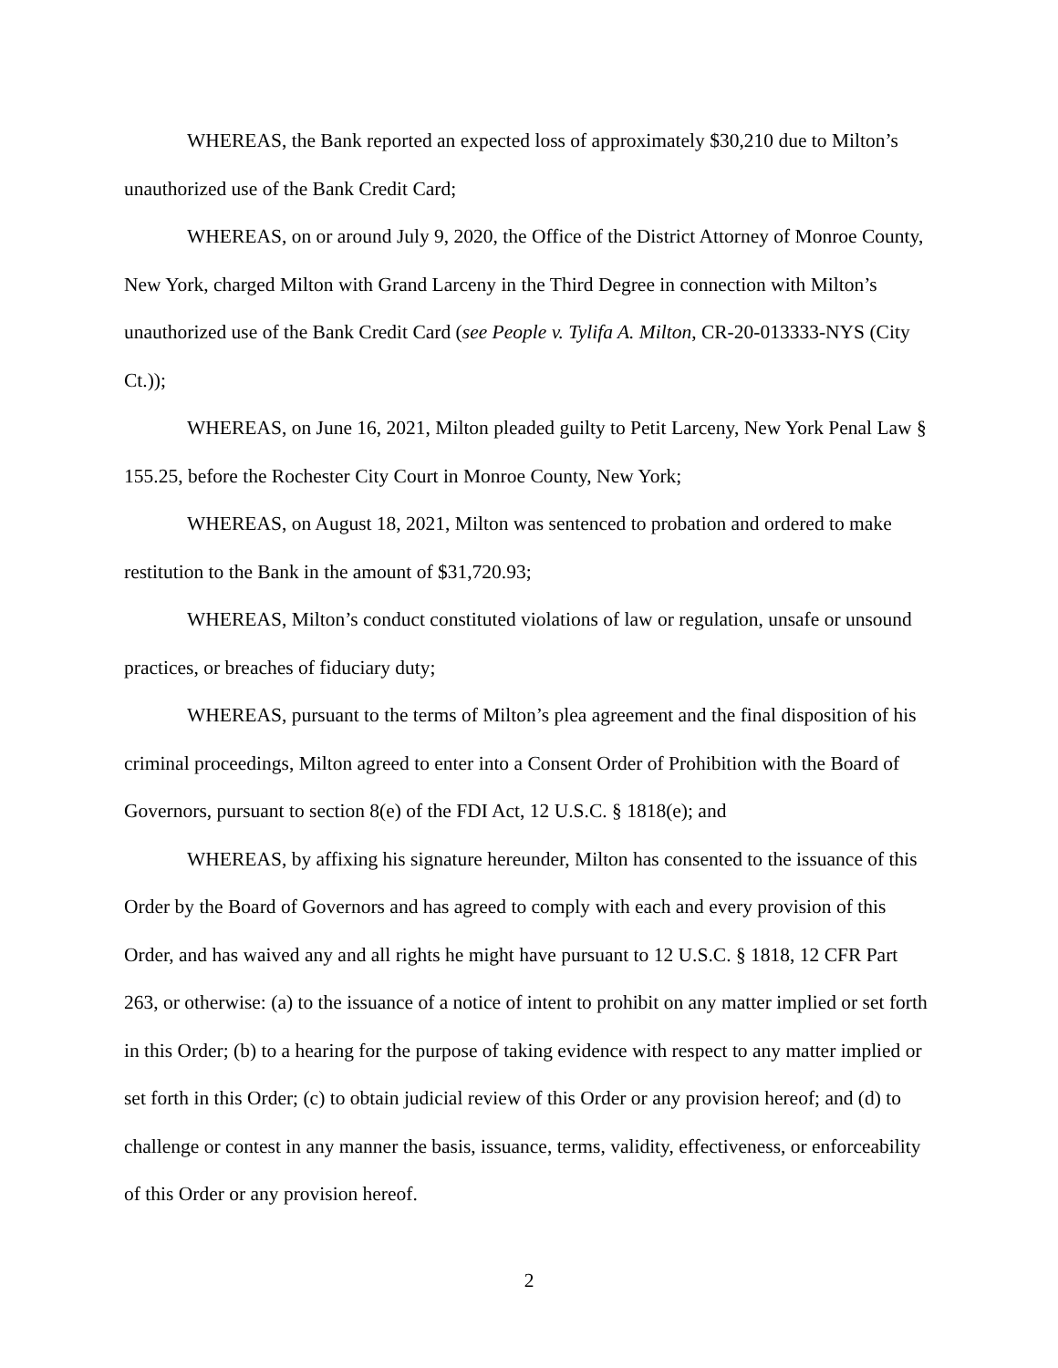WHEREAS, the Bank reported an expected loss of approximately $30,210 due to Milton’s unauthorized use of the Bank Credit Card;
WHEREAS, on or around July 9, 2020, the Office of the District Attorney of Monroe County, New York, charged Milton with Grand Larceny in the Third Degree in connection with Milton’s unauthorized use of the Bank Credit Card (see People v. Tylifa A. Milton, CR-20-013333-NYS (City Ct.));
WHEREAS, on June 16, 2021, Milton pleaded guilty to Petit Larceny, New York Penal Law § 155.25, before the Rochester City Court in Monroe County, New York;
WHEREAS, on August 18, 2021, Milton was sentenced to probation and ordered to make restitution to the Bank in the amount of $31,720.93;
WHEREAS, Milton’s conduct constituted violations of law or regulation, unsafe or unsound practices, or breaches of fiduciary duty;
WHEREAS, pursuant to the terms of Milton’s plea agreement and the final disposition of his criminal proceedings, Milton agreed to enter into a Consent Order of Prohibition with the Board of Governors, pursuant to section 8(e) of the FDI Act, 12 U.S.C. § 1818(e); and
WHEREAS, by affixing his signature hereunder, Milton has consented to the issuance of this Order by the Board of Governors and has agreed to comply with each and every provision of this Order, and has waived any and all rights he might have pursuant to 12 U.S.C. § 1818, 12 CFR Part 263, or otherwise: (a) to the issuance of a notice of intent to prohibit on any matter implied or set forth in this Order; (b) to a hearing for the purpose of taking evidence with respect to any matter implied or set forth in this Order; (c) to obtain judicial review of this Order or any provision hereof; and (d) to challenge or contest in any manner the basis, issuance, terms, validity, effectiveness, or enforceability of this Order or any provision hereof.
2